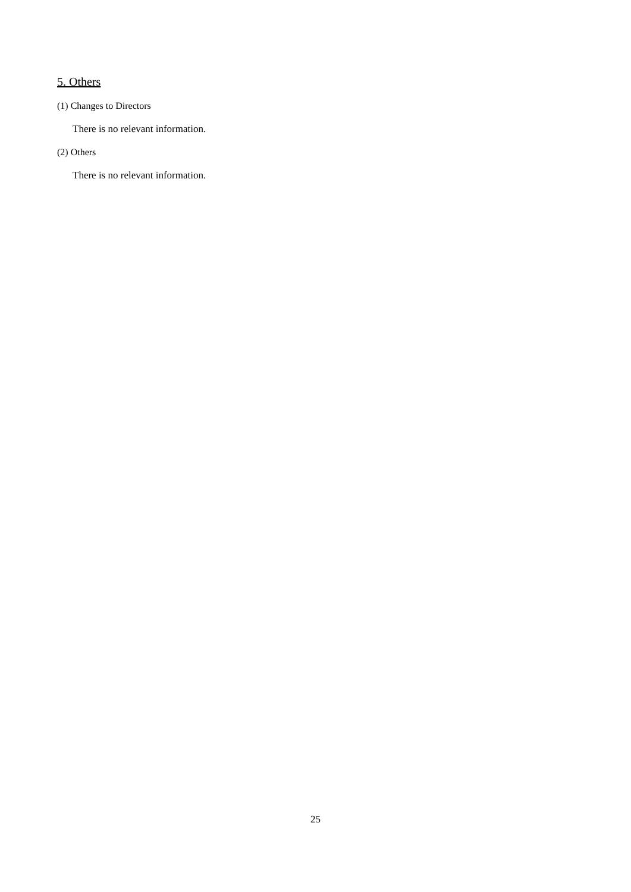5. Others
(1) Changes to Directors
There is no relevant information.
(2) Others
There is no relevant information.
25